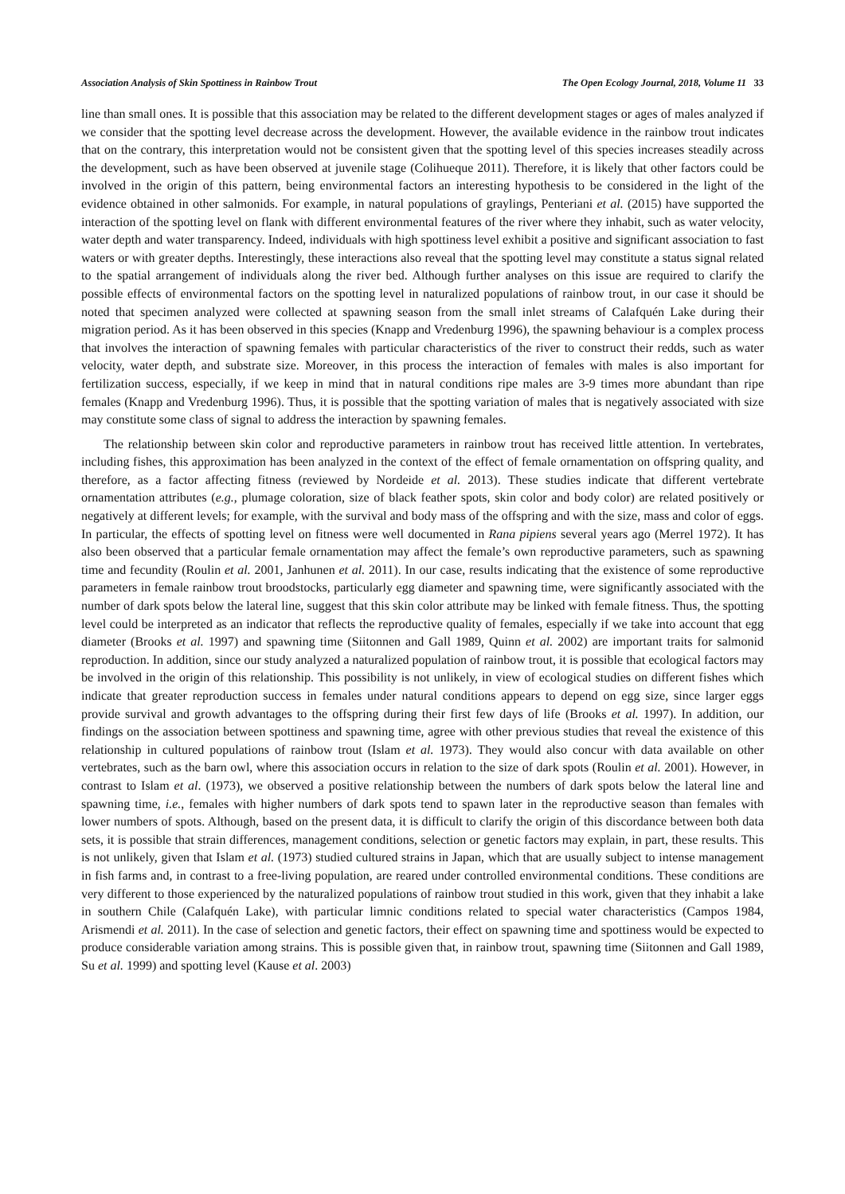Association Analysis of Skin Spottiness in Rainbow Trout The Open Ecology Journal, 2018, Volume 11 33
line than small ones. It is possible that this association may be related to the different development stages or ages of males analyzed if we consider that the spotting level decrease across the development. However, the available evidence in the rainbow trout indicates that on the contrary, this interpretation would not be consistent given that the spotting level of this species increases steadily across the development, such as have been observed at juvenile stage (Colihueque 2011). Therefore, it is likely that other factors could be involved in the origin of this pattern, being environmental factors an interesting hypothesis to be considered in the light of the evidence obtained in other salmonids. For example, in natural populations of graylings, Penteriani et al. (2015) have supported the interaction of the spotting level on flank with different environmental features of the river where they inhabit, such as water velocity, water depth and water transparency. Indeed, individuals with high spottiness level exhibit a positive and significant association to fast waters or with greater depths. Interestingly, these interactions also reveal that the spotting level may constitute a status signal related to the spatial arrangement of individuals along the river bed. Although further analyses on this issue are required to clarify the possible effects of environmental factors on the spotting level in naturalized populations of rainbow trout, in our case it should be noted that specimen analyzed were collected at spawning season from the small inlet streams of Calafquén Lake during their migration period. As it has been observed in this species (Knapp and Vredenburg 1996), the spawning behaviour is a complex process that involves the interaction of spawning females with particular characteristics of the river to construct their redds, such as water velocity, water depth, and substrate size. Moreover, in this process the interaction of females with males is also important for fertilization success, especially, if we keep in mind that in natural conditions ripe males are 3-9 times more abundant than ripe females (Knapp and Vredenburg 1996). Thus, it is possible that the spotting variation of males that is negatively associated with size may constitute some class of signal to address the interaction by spawning females.
The relationship between skin color and reproductive parameters in rainbow trout has received little attention. In vertebrates, including fishes, this approximation has been analyzed in the context of the effect of female ornamentation on offspring quality, and therefore, as a factor affecting fitness (reviewed by Nordeide et al. 2013). These studies indicate that different vertebrate ornamentation attributes (e.g., plumage coloration, size of black feather spots, skin color and body color) are related positively or negatively at different levels; for example, with the survival and body mass of the offspring and with the size, mass and color of eggs. In particular, the effects of spotting level on fitness were well documented in Rana pipiens several years ago (Merrel 1972). It has also been observed that a particular female ornamentation may affect the female’s own reproductive parameters, such as spawning time and fecundity (Roulin et al. 2001, Janhunen et al. 2011). In our case, results indicating that the existence of some reproductive parameters in female rainbow trout broodstocks, particularly egg diameter and spawning time, were significantly associated with the number of dark spots below the lateral line, suggest that this skin color attribute may be linked with female fitness. Thus, the spotting level could be interpreted as an indicator that reflects the reproductive quality of females, especially if we take into account that egg diameter (Brooks et al. 1997) and spawning time (Siitonnen and Gall 1989, Quinn et al. 2002) are important traits for salmonid reproduction. In addition, since our study analyzed a naturalized population of rainbow trout, it is possible that ecological factors may be involved in the origin of this relationship. This possibility is not unlikely, in view of ecological studies on different fishes which indicate that greater reproduction success in females under natural conditions appears to depend on egg size, since larger eggs provide survival and growth advantages to the offspring during their first few days of life (Brooks et al. 1997). In addition, our findings on the association between spottiness and spawning time, agree with other previous studies that reveal the existence of this relationship in cultured populations of rainbow trout (Islam et al. 1973). They would also concur with data available on other vertebrates, such as the barn owl, where this association occurs in relation to the size of dark spots (Roulin et al. 2001). However, in contrast to Islam et al. (1973), we observed a positive relationship between the numbers of dark spots below the lateral line and spawning time, i.e., females with higher numbers of dark spots tend to spawn later in the reproductive season than females with lower numbers of spots. Although, based on the present data, it is difficult to clarify the origin of this discordance between both data sets, it is possible that strain differences, management conditions, selection or genetic factors may explain, in part, these results. This is not unlikely, given that Islam et al. (1973) studied cultured strains in Japan, which that are usually subject to intense management in fish farms and, in contrast to a free-living population, are reared under controlled environmental conditions. These conditions are very different to those experienced by the naturalized populations of rainbow trout studied in this work, given that they inhabit a lake in southern Chile (Calafquén Lake), with particular limnic conditions related to special water characteristics (Campos 1984, Arismendi et al. 2011). In the case of selection and genetic factors, their effect on spawning time and spottiness would be expected to produce considerable variation among strains. This is possible given that, in rainbow trout, spawning time (Siitonnen and Gall 1989, Su et al. 1999) and spotting level (Kause et al. 2003)